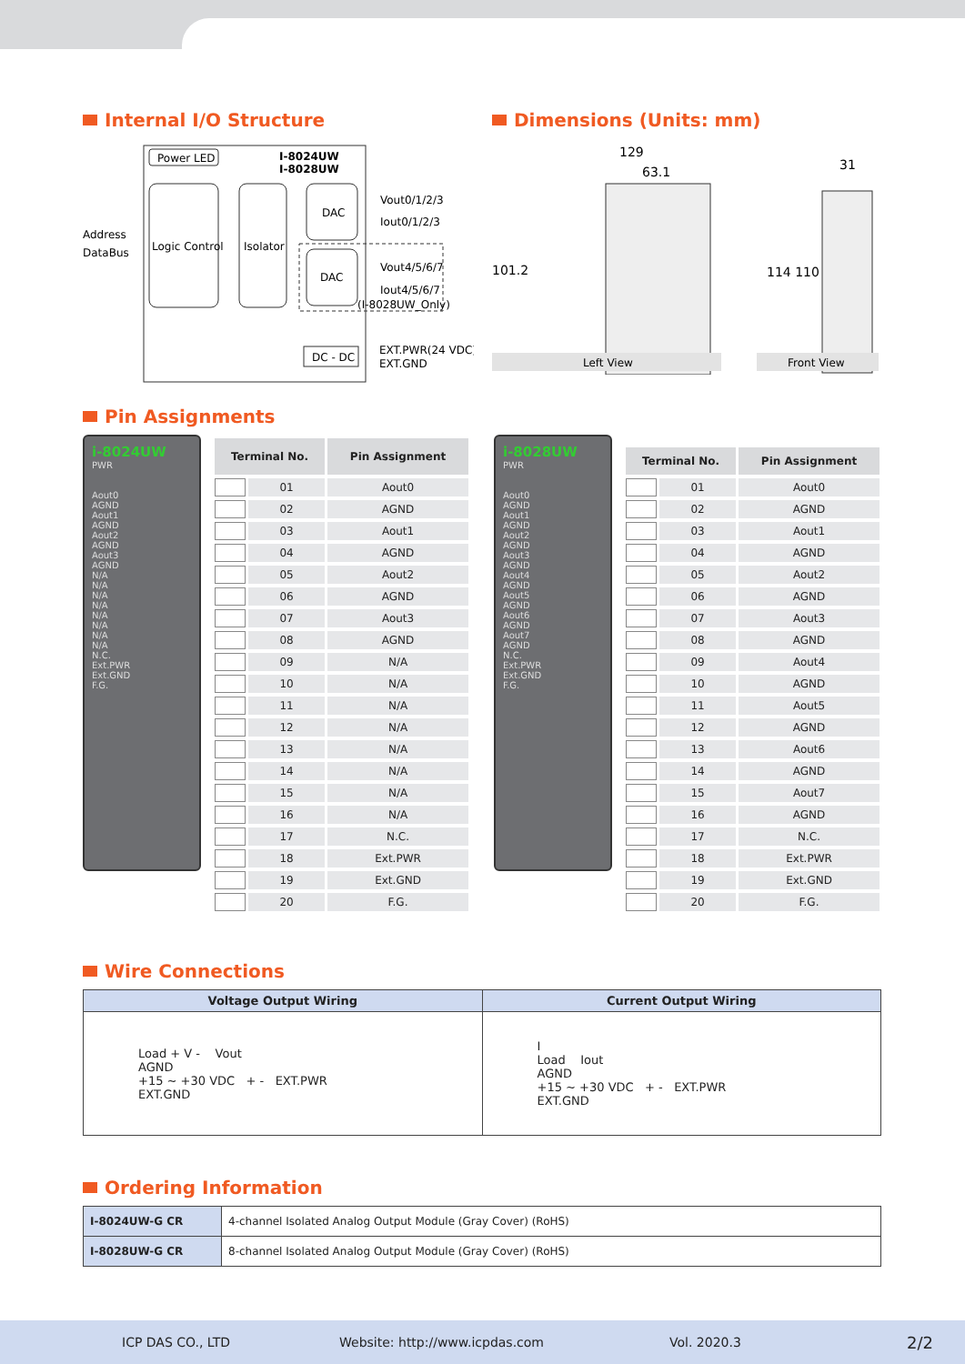Internal I/O Structure
Power LED
I-8024UW
I-8028UW
Logic Control
Isolator
DAC
DAC
Vout0/1/2/3
Iout0/1/2/3
Vout4/5/6/7
Iout4/5/6/7
(I-8028UW_Only)
Address
DataBus
DC - DC
EXT.PWR(24 VDC)
EXT.GND
Dimensions (Units: mm)
129
63.1
31
101.2
114 110
Left View
Front View
Pin Assignments
i-8024UW
PWR
Aout0
AGND
Aout1
AGND
Aout2
AGND
Aout3
AGND
N/A
N/A
N/A
N/A
N/A
N/A
N/A
N/A
N.C.
Ext.PWR
Ext.GND
F.G.
| Terminal No. | | Pin Assignment |
| --- | --- | --- |
| | 01 | Aout0 |
| | 02 | AGND |
| | 03 | Aout1 |
| | 04 | AGND |
| | 05 | Aout2 |
| | 06 | AGND |
| | 07 | Aout3 |
| | 08 | AGND |
| | 09 | N/A |
| | 10 | N/A |
| | 11 | N/A |
| | 12 | N/A |
| | 13 | N/A |
| | 14 | N/A |
| | 15 | N/A |
| | 16 | N/A |
| | 17 | N.C. |
| | 18 | Ext.PWR |
| | 19 | Ext.GND |
| | 20 | F.G. |
i-8028UW
PWR
Aout0
AGND
Aout1
AGND
Aout2
AGND
Aout3
AGND
Aout4
AGND
Aout5
AGND
Aout6
AGND
Aout7
AGND
N.C.
Ext.PWR
Ext.GND
F.G.
| Terminal No. | | Pin Assignment |
| --- | --- | --- |
| | 01 | Aout0 |
| | 02 | AGND |
| | 03 | Aout1 |
| | 04 | AGND |
| | 05 | Aout2 |
| | 06 | AGND |
| | 07 | Aout3 |
| | 08 | AGND |
| | 09 | Aout4 |
| | 10 | AGND |
| | 11 | Aout5 |
| | 12 | AGND |
| | 13 | Aout6 |
| | 14 | AGND |
| | 15 | Aout7 |
| | 16 | AGND |
| | 17 | N.C. |
| | 18 | Ext.PWR |
| | 19 | Ext.GND |
| | 20 | F.G. |
Wire Connections
| Voltage Output Wiring | Current Output Wiring |
| --- | --- |
| Load + V - Vout AGND +15 ~ +30 VDC + - EXT.PWR EXT.GND | I Load Iout AGND +15 ~ +30 VDC + - EXT.PWR EXT.GND |
Ordering Information
| I-8024UW-G CR | 4-channel Isolated Analog Output Module (Gray Cover) (RoHS) |
| I-8028UW-G CR | 8-channel Isolated Analog Output Module (Gray Cover) (RoHS) |
ICP DAS CO., LTD Website: http://www.icpdas.com Vol. 2020.3 2/2